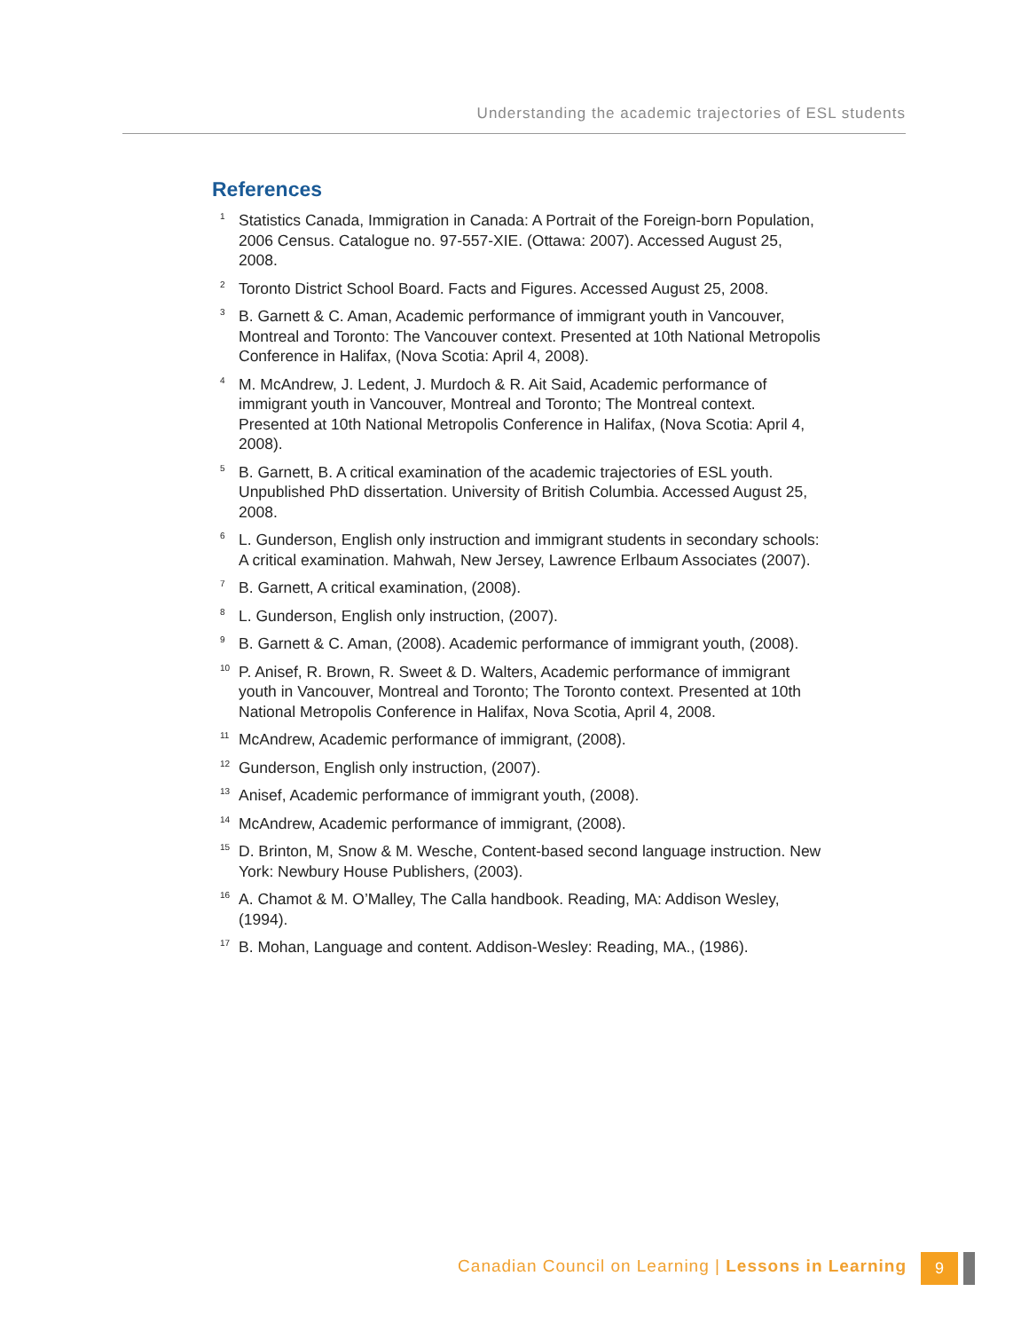Understanding the academic trajectories of ESL students
References
<sup>1</sup> Statistics Canada, Immigration in Canada: A Portrait of the Foreign-born Population, 2006 Census. Catalogue no. 97-557-XIE. (Ottawa: 2007). Accessed August 25, 2008.
<sup>2</sup> Toronto District School Board. Facts and Figures. Accessed August 25, 2008.
<sup>3</sup> B. Garnett & C. Aman, Academic performance of immigrant youth in Vancouver, Montreal and Toronto: The Vancouver context. Presented at 10th National Metropolis Conference in Halifax, (Nova Scotia: April 4, 2008).
<sup>4</sup> M. McAndrew, J. Ledent, J. Murdoch & R. Ait Said, Academic performance of immigrant youth in Vancouver, Montreal and Toronto; The Montreal context. Presented at 10th National Metropolis Conference in Halifax, (Nova Scotia: April 4, 2008).
<sup>5</sup> B. Garnett, B. A critical examination of the academic trajectories of ESL youth. Unpublished PhD dissertation. University of British Columbia. Accessed August 25, 2008.
<sup>6</sup> L. Gunderson, English only instruction and immigrant students in secondary schools: A critical examination. Mahwah, New Jersey, Lawrence Erlbaum Associates (2007).
<sup>7</sup> B. Garnett, A critical examination, (2008).
<sup>8</sup> L. Gunderson, English only instruction, (2007).
<sup>9</sup> B. Garnett & C. Aman, (2008). Academic performance of immigrant youth, (2008).
<sup>10</sup> P. Anisef, R. Brown, R. Sweet & D. Walters, Academic performance of immigrant youth in Vancouver, Montreal and Toronto; The Toronto context. Presented at 10th National Metropolis Conference in Halifax, Nova Scotia, April 4, 2008.
<sup>11</sup> McAndrew, Academic performance of immigrant, (2008).
<sup>12</sup> Gunderson, English only instruction, (2007).
<sup>13</sup> Anisef, Academic performance of immigrant youth, (2008).
<sup>14</sup> McAndrew, Academic performance of immigrant, (2008).
<sup>15</sup> D. Brinton, M, Snow & M. Wesche, Content-based second language instruction. New York: Newbury House Publishers, (2003).
<sup>16</sup> A. Chamot & M. O’Malley, The Calla handbook. Reading, MA: Addison Wesley, (1994).
<sup>17</sup> B. Mohan, Language and content. Addison-Wesley: Reading, MA., (1986).
Canadian Council on Learning | Lessons in Learning 9